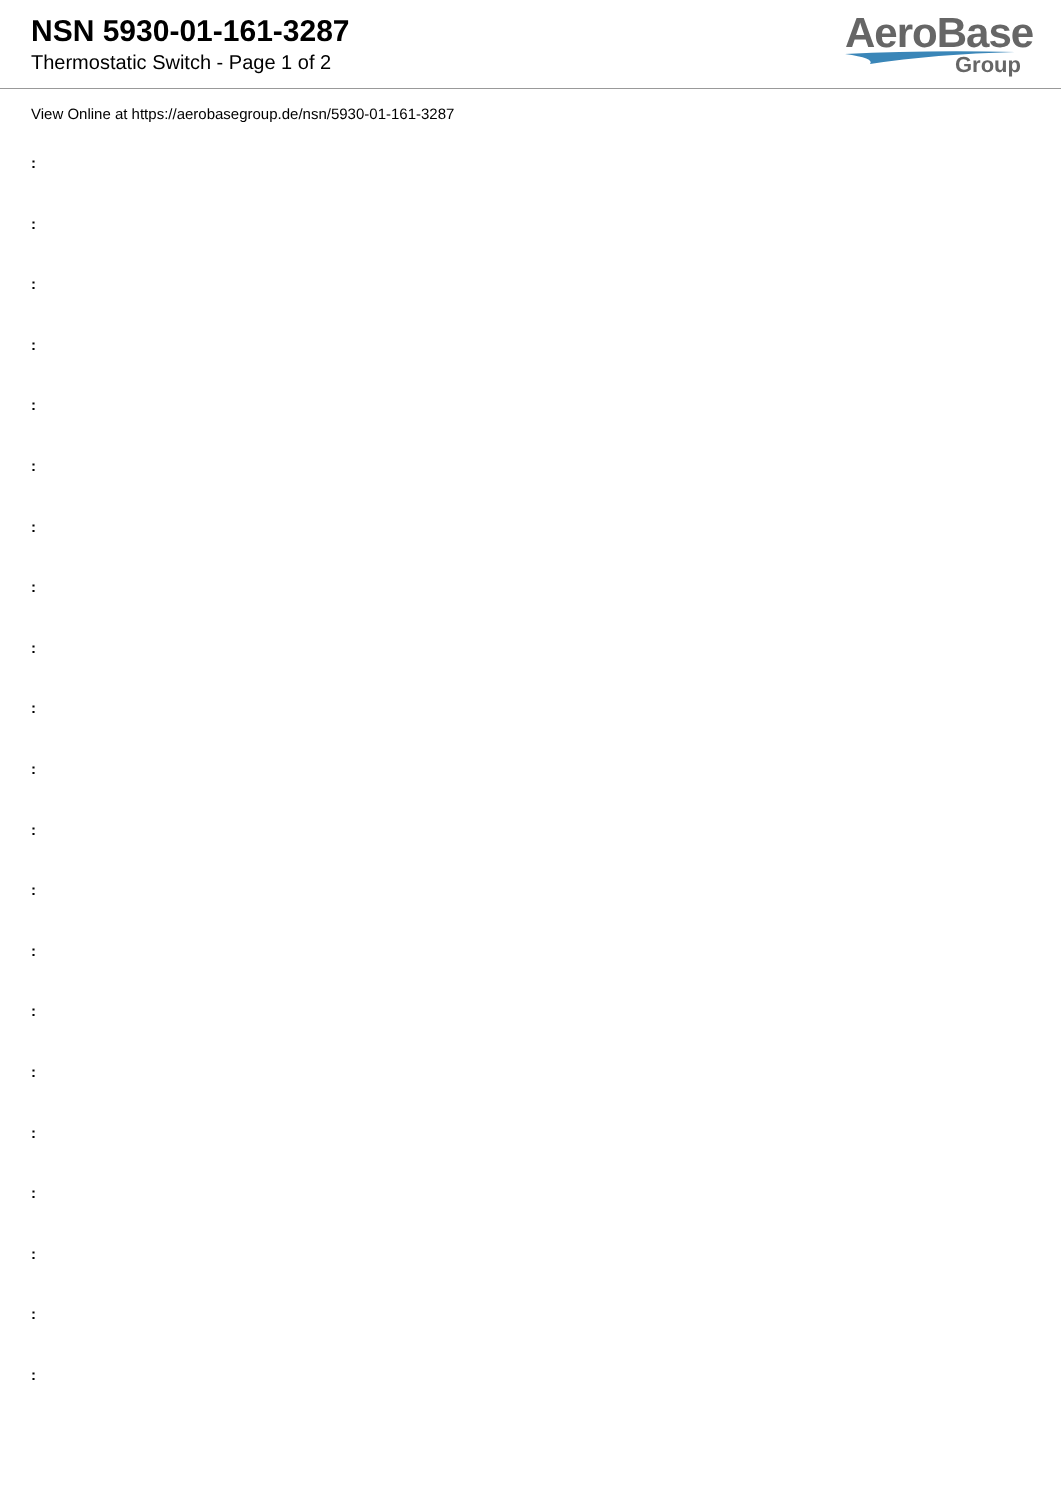NSN 5930-01-161-3287
Thermostatic Switch - Page 1 of 2
AeroBase
Group
View Online at https://aerobasegroup.de/nsn/5930-01-161-3287
:
:
:
:
:
:
:
:
:
:
:
:
:
:
:
:
:
:
:
:
: